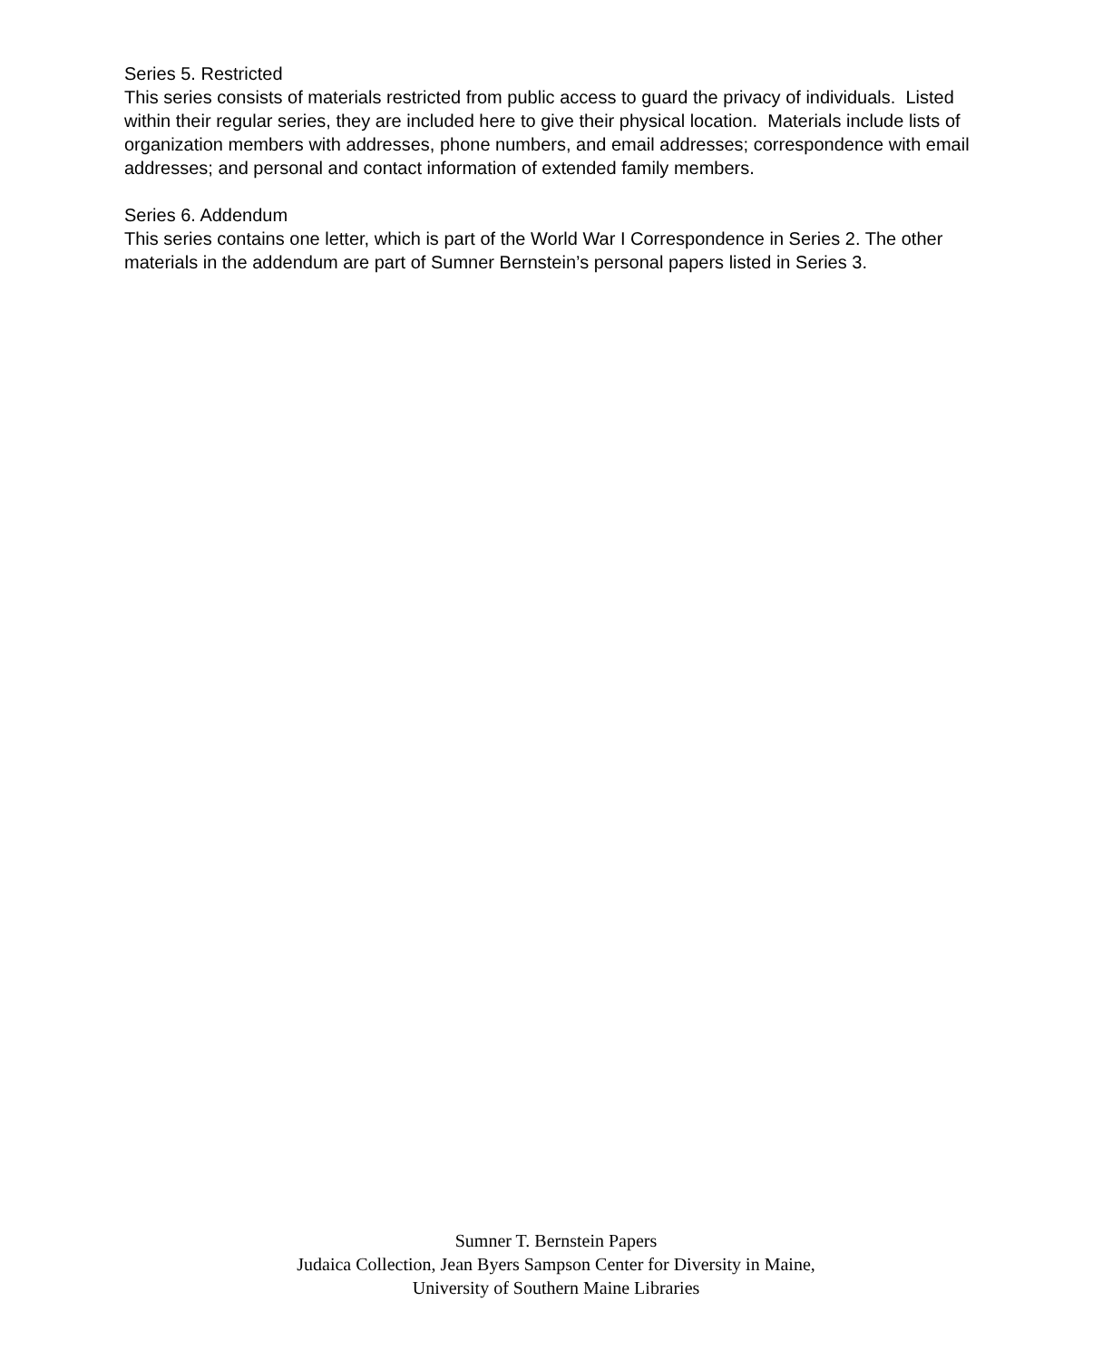Series 5. Restricted
This series consists of materials restricted from public access to guard the privacy of individuals. Listed within their regular series, they are included here to give their physical location. Materials include lists of organization members with addresses, phone numbers, and email addresses; correspondence with email addresses; and personal and contact information of extended family members.
Series 6. Addendum
This series contains one letter, which is part of the World War I Correspondence in Series 2. The other materials in the addendum are part of Sumner Bernstein’s personal papers listed in Series 3.
Sumner T. Bernstein Papers
Judaica Collection, Jean Byers Sampson Center for Diversity in Maine,
University of Southern Maine Libraries